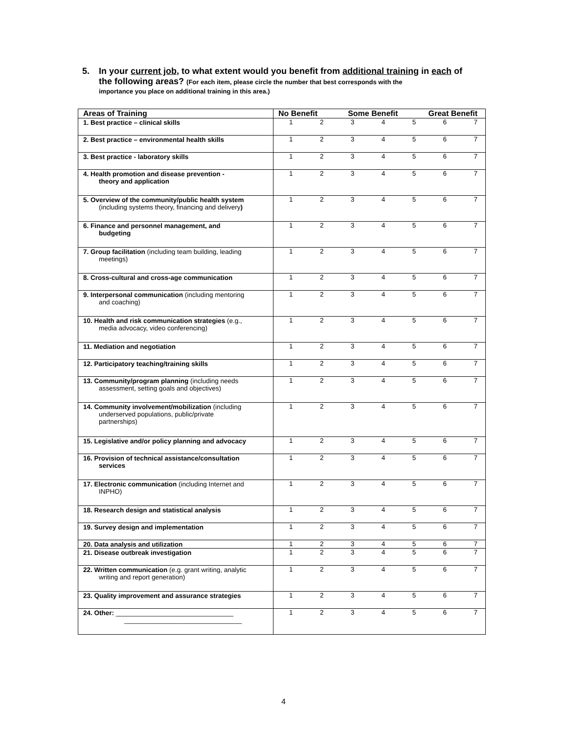5. In your current job, to what extent would you benefit from additional training in each of
the following areas? (For each item, please circle the number that best corresponds with the
importance you place on additional training in this area.)
| Areas of Training | No Benefit Some Benefit Great Benefit |
| --- | --- |
| 1. Best practice – clinical skills | 1 2 3 4 5 6 7 |
| 2. Best practice – environmental health skills | 1 2 3 4 5 6 7 |
| 3. Best practice - laboratory skills | 1 2 3 4 5 6 7 |
| 4. Health promotion and disease prevention - theory and application | 1 2 3 4 5 6 7 |
| 5. Overview of the community/public health system (including systems theory, financing and delivery ) | 1 2 3 4 5 6 7 |
| 6. Finance and personnel management, and budgeting | 1 2 3 4 5 6 7 |
| 7. Group facilitation (including team building, leading meetings) | 1 2 3 4 5 6 7 |
| 8. Cross-cultural and cross-age communication | 1 2 3 4 5 6 7 |
| 9. Interpersonal communication (including mentoring and coaching) | 1 2 3 4 5 6 7 |
| 10. Health and risk communication strategies (e.g., media advocacy, video conferencing) | 1 2 3 4 5 6 7 |
| 11. Mediation and negotiation | 1 2 3 4 5 6 7 |
| 12. Participatory teaching/training skills | 1 2 3 4 5 6 7 |
| 13. Community/program planning (including needs assessment, setting goals and objectives) | 1 2 3 4 5 6 7 |
| 14. Community involvement/mobilization (including underserved populations, public/private partnerships) | 1 2 3 4 5 6 7 |
| 15. Legislative and/or policy planning and advocacy | 1 2 3 4 5 6 7 |
| 16. Provision of technical assistance/consultation services | 1 2 3 4 5 6 7 |
| 17. Electronic communication (including Internet and INPHO) | 1 2 3 4 5 6 7 |
| 18. Research design and statistical analysis | 1 2 3 4 5 6 7 |
| 19. Survey design and implementation | 1 2 3 4 5 6 7 |
| 20. Data analysis and utilization | 1 2 3 4 5 6 7 |
| 21. Disease outbreak investigation | 1 2 3 4 5 6 7 |
| 22. Written communication (e.g. grant writing, analytic writing and report generation) | 1 2 3 4 5 6 7 |
| 23. Quality improvement and assurance strategies | 1 2 3 4 5 6 7 |
| 24. Other: ________________________________ ________________________________ | 1 2 3 4 5 6 7 |
4